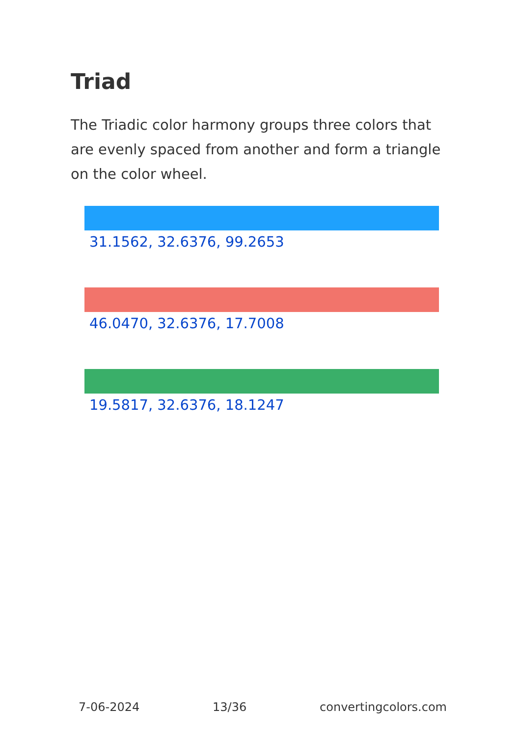Triad
The Triadic color harmony groups three colors that are evenly spaced from another and form a triangle on the color wheel.
31.1562, 32.6376, 99.2653
46.0470, 32.6376, 17.7008
19.5817, 32.6376, 18.1247
7-06-2024 13/36 convertingcolors.com